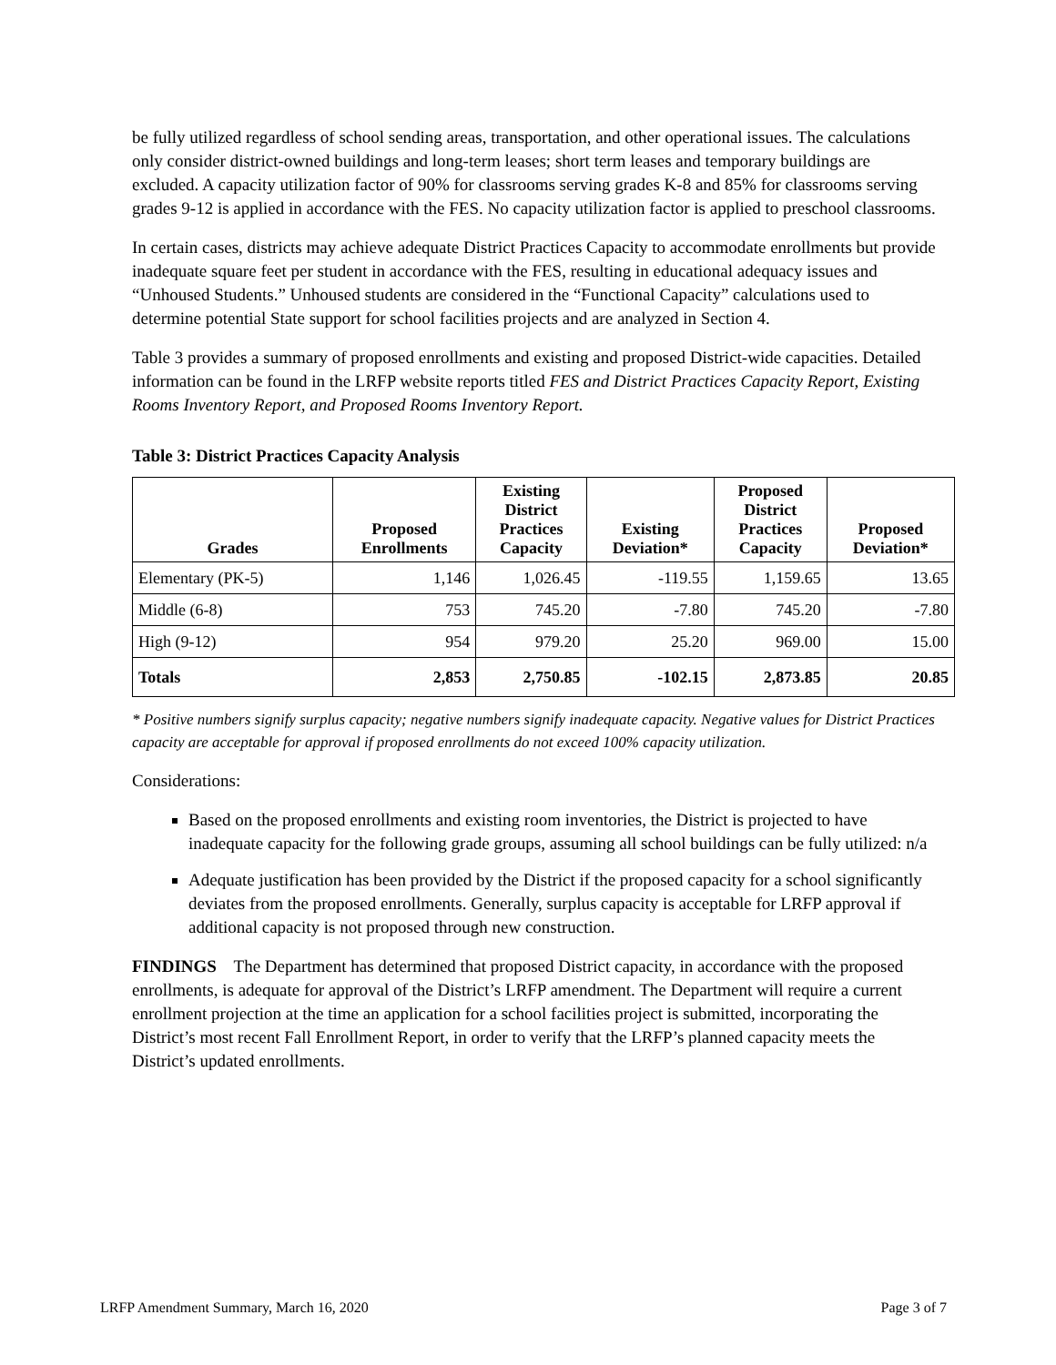be fully utilized regardless of school sending areas, transportation, and other operational issues. The calculations only consider district-owned buildings and long-term leases; short term leases and temporary buildings are excluded. A capacity utilization factor of 90% for classrooms serving grades K-8 and 85% for classrooms serving grades 9-12 is applied in accordance with the FES. No capacity utilization factor is applied to preschool classrooms.
In certain cases, districts may achieve adequate District Practices Capacity to accommodate enrollments but provide inadequate square feet per student in accordance with the FES, resulting in educational adequacy issues and “Unhoused Students.” Unhoused students are considered in the “Functional Capacity” calculations used to determine potential State support for school facilities projects and are analyzed in Section 4.
Table 3 provides a summary of proposed enrollments and existing and proposed District-wide capacities. Detailed information can be found in the LRFP website reports titled FES and District Practices Capacity Report, Existing Rooms Inventory Report, and Proposed Rooms Inventory Report.
Table 3: District Practices Capacity Analysis
| Grades | Proposed Enrollments | Existing District Practices Capacity | Existing Deviation* | Proposed District Practices Capacity | Proposed Deviation* |
| --- | --- | --- | --- | --- | --- |
| Elementary (PK-5) | 1,146 | 1,026.45 | -119.55 | 1,159.65 | 13.65 |
| Middle (6-8) | 753 | 745.20 | -7.80 | 745.20 | -7.80 |
| High (9-12) | 954 | 979.20 | 25.20 | 969.00 | 15.00 |
| Totals | 2,853 | 2,750.85 | -102.15 | 2,873.85 | 20.85 |
* Positive numbers signify surplus capacity; negative numbers signify inadequate capacity. Negative values for District Practices capacity are acceptable for approval if proposed enrollments do not exceed 100% capacity utilization.
Considerations:
Based on the proposed enrollments and existing room inventories, the District is projected to have inadequate capacity for the following grade groups, assuming all school buildings can be fully utilized: n/a
Adequate justification has been provided by the District if the proposed capacity for a school significantly deviates from the proposed enrollments. Generally, surplus capacity is acceptable for LRFP approval if additional capacity is not proposed through new construction.
FINDINGS The Department has determined that proposed District capacity, in accordance with the proposed enrollments, is adequate for approval of the District’s LRFP amendment. The Department will require a current enrollment projection at the time an application for a school facilities project is submitted, incorporating the District’s most recent Fall Enrollment Report, in order to verify that the LRFP’s planned capacity meets the District’s updated enrollments.
LRFP Amendment Summary, March 16, 2020 Page 3 of 7